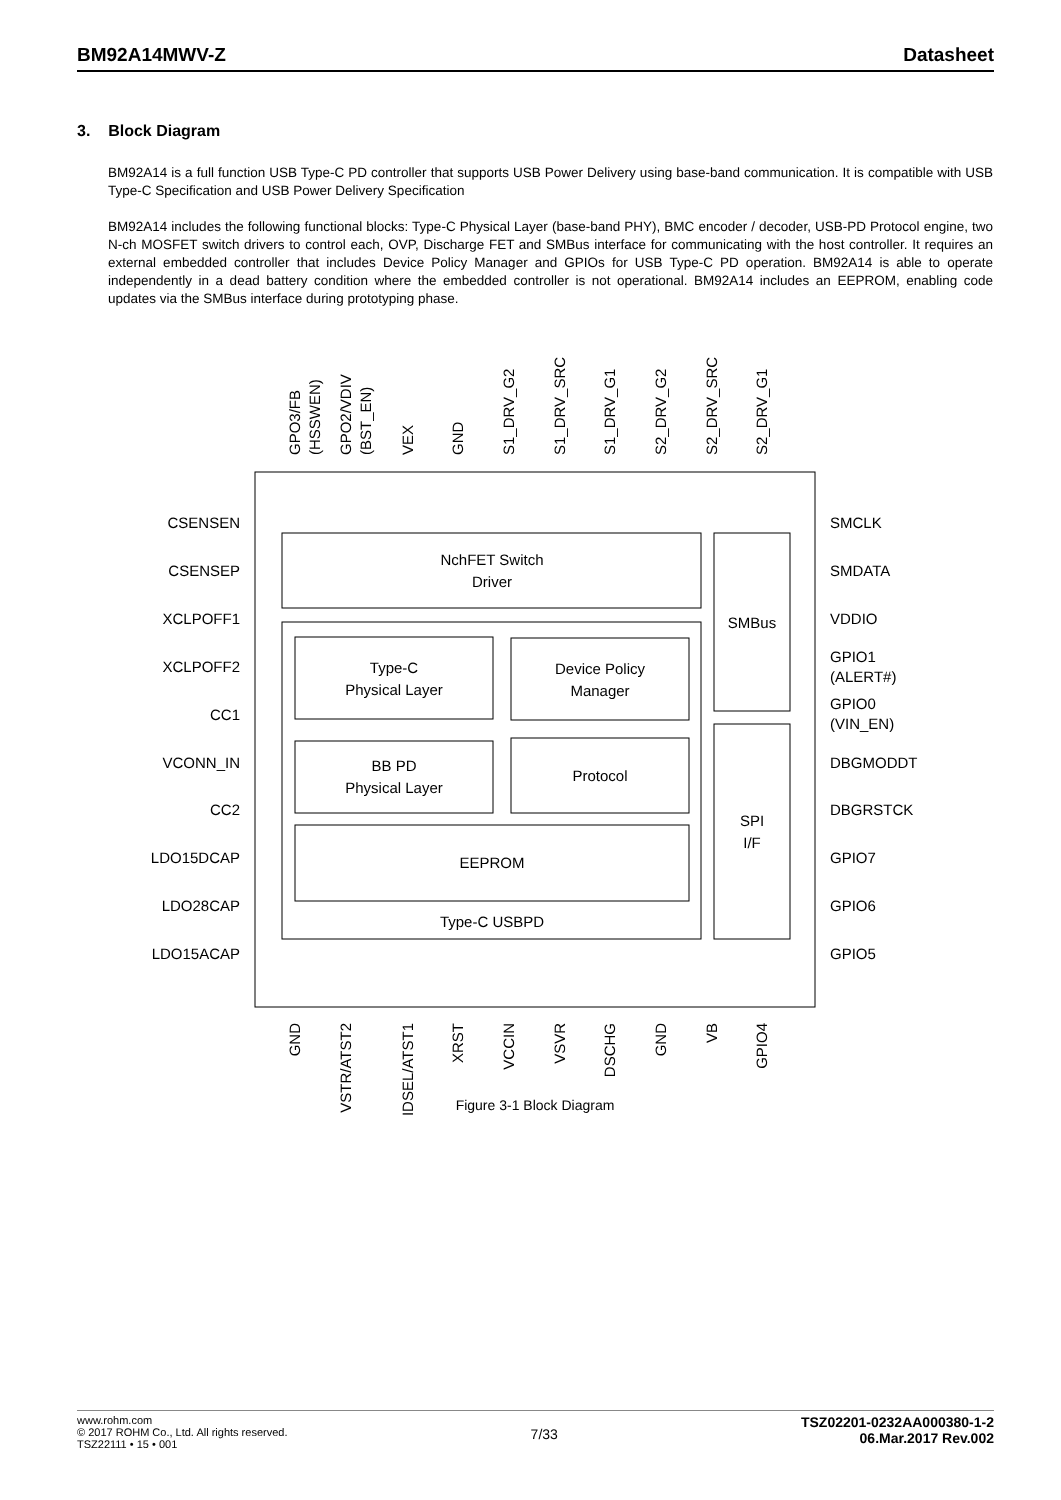BM92A14MWV-Z Datasheet
3. Block Diagram
BM92A14 is a full function USB Type-C PD controller that supports USB Power Delivery using base-band communication. It is compatible with USB Type-C Specification and USB Power Delivery Specification
BM92A14 includes the following functional blocks: Type-C Physical Layer (base-band PHY), BMC encoder / decoder, USB-PD Protocol engine, two N-ch MOSFET switch drivers to control each, OVP, Discharge FET and SMBus interface for communicating with the host controller. It requires an external embedded controller that includes Device Policy Manager and GPIOs for USB Type-C PD operation. BM92A14 is able to operate independently in a dead battery condition where the embedded controller is not operational. BM92A14 includes an EEPROM, enabling code updates via the SMBus interface during prototyping phase.
NchFET Switch
Driver
Type-C
Physical Layer
Device Policy
Manager
BB PD
Physical Layer
Protocol
EEPROM
Type-C USBPD
SMBus
SPI
I/F
Figure 3-1 Block Diagram
CSENSEN
CSENSEP
XCLPOFF1
XCLPOFF2
CC1
VCONN_IN
CC2
LDO15DCAP
LDO28CAP
LDO15ACAP
SMCLK
SMDATA
VDDIO
GPIO1
(ALERT#)
GPIO0
(VIN_EN)
DBGMODDT
DBGRSTCK
GPIO7
GPIO6
GPIO5
GPO3/FB
(HSSWEN)
GPO2/VDIV
(BST_EN)
VEX
GND
S1_DRV_G2
S1_DRV_SRC
S1_DRV_G1
S2_DRV_G2
S2_DRV_SRC
S2_DRV_G1
GND
VSTR/ATST2
IDSEL/ATST1
XRST
VCCIN
VSVR
DSCHG
GND
VB
GPIO4
www.rohm.com
© 2017 ROHM Co., Ltd. All rights reserved.
TSZ22111 • 15 • 001
7/33
TSZ02201-0232AA000380-1-2
06.Mar.2017 Rev.002